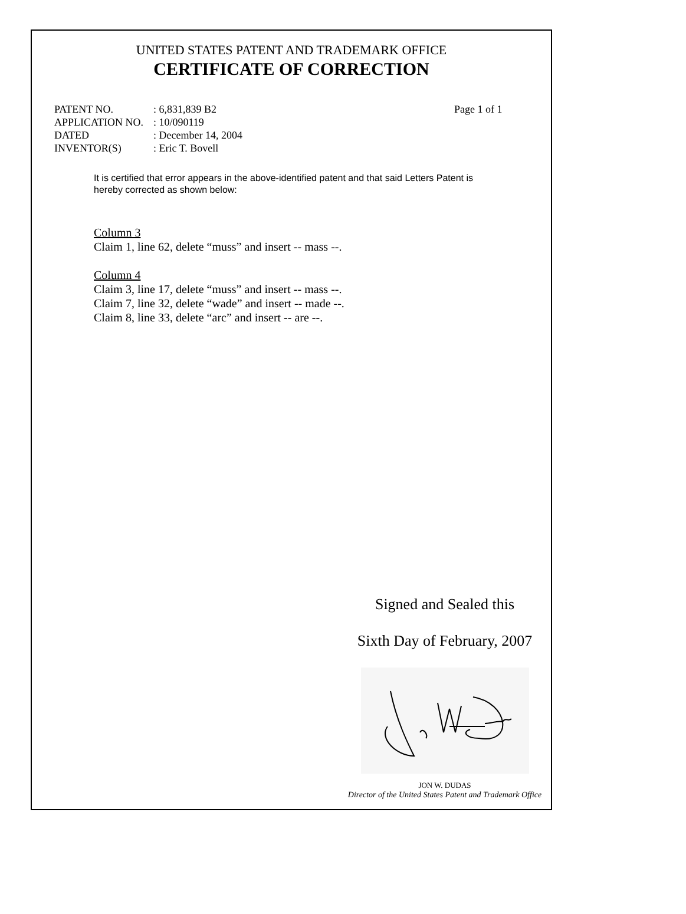UNITED STATES PATENT AND TRADEMARK OFFICE
CERTIFICATE OF CORRECTION
PATENT NO.
APPLICATION NO.
DATED
INVENTOR(S)
: 6,831,839 B2
: 10/090119
: December 14, 2004
: Eric T. Bovell
Page 1 of 1
It is certified that error appears in the above-identified patent and that said Letters Patent is hereby corrected as shown below:
Column 3
Claim 1, line 62, delete “muss” and insert -- mass --.
Column 4
Claim 3, line 17, delete “muss” and insert -- mass --.
Claim 7, line 32, delete “wade” and insert -- made --.
Claim 8, line 33, delete “arc” and insert -- are --.
Signed and Sealed this
Sixth Day of February, 2007
JON W. DUDAS
Director of the United States Patent and Trademark Office